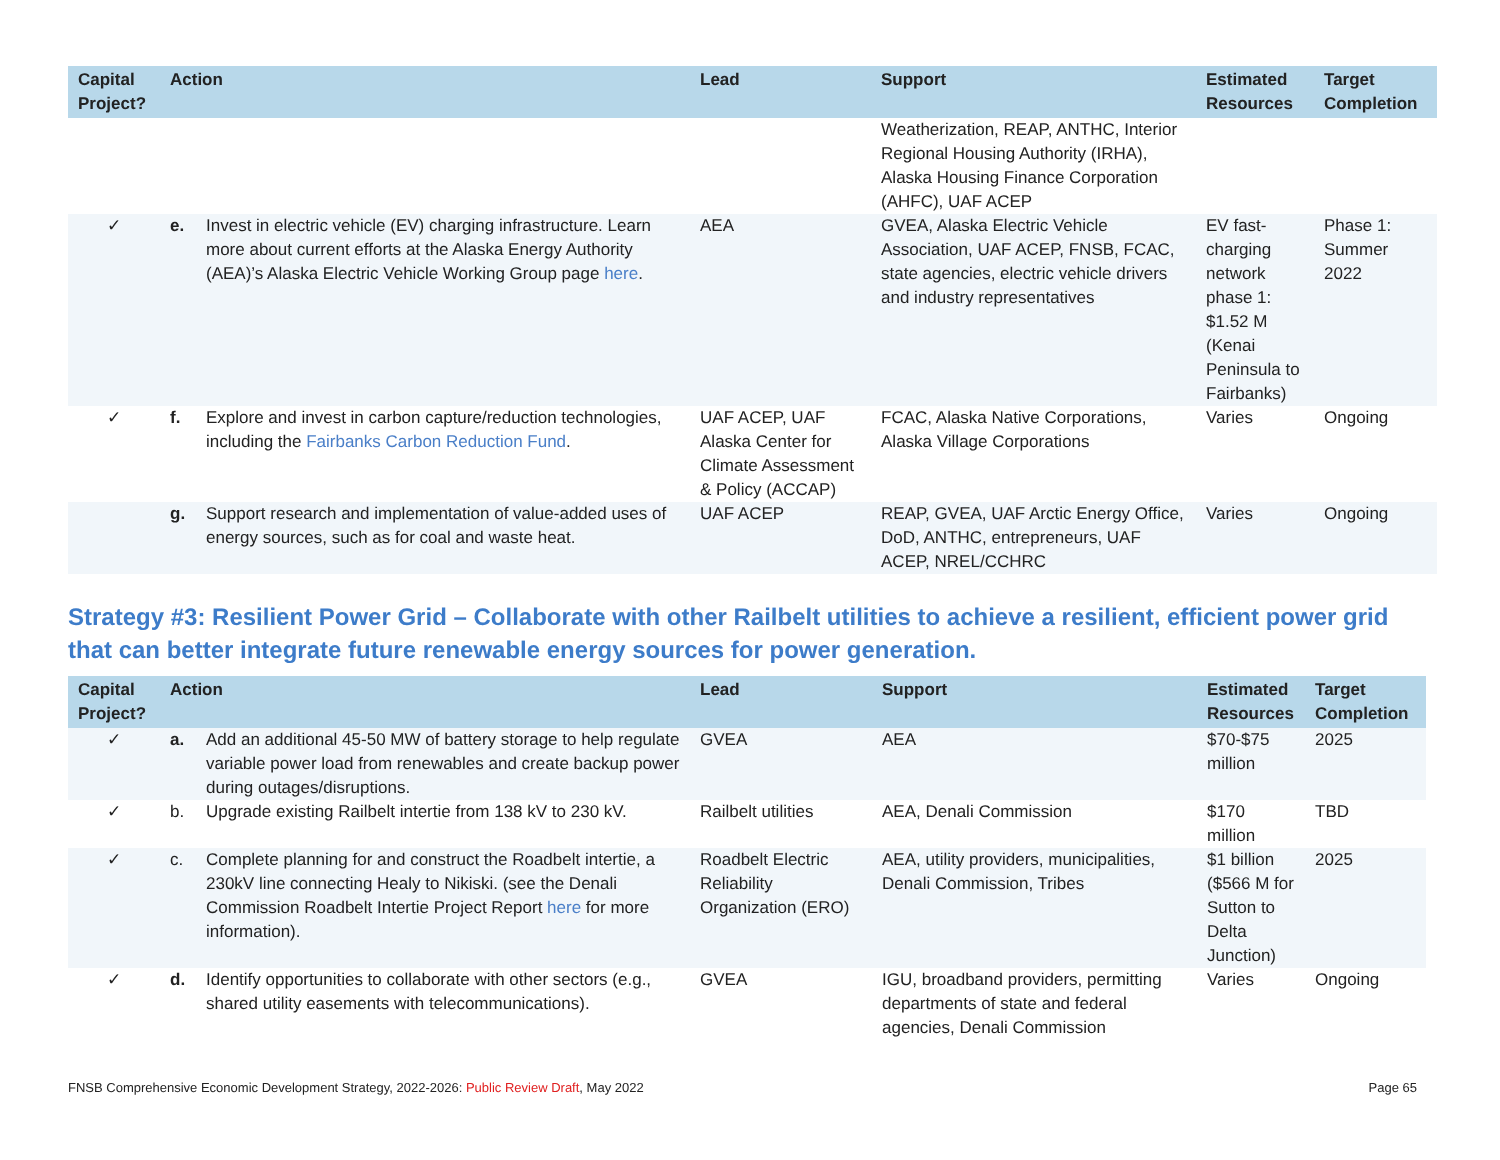| Capital Project? | Action | | Lead | Support | Estimated Resources | Target Completion |
| --- | --- | --- | --- | --- | --- | --- |
| | | | | Weatherization, REAP, ANTHC, Interior Regional Housing Authority (IRHA), Alaska Housing Finance Corporation (AHFC), UAF ACEP | | |
| ✓ | e. | Invest in electric vehicle (EV) charging infrastructure. Learn more about current efforts at the Alaska Energy Authority (AEA)’s Alaska Electric Vehicle Working Group page here . | AEA | GVEA, Alaska Electric Vehicle Association, UAF ACEP, FNSB, FCAC, state agencies, electric vehicle drivers and industry representatives | EV fast-charging network phase 1: $1.52 M (Kenai Peninsula to Fairbanks) | Phase 1: Summer 2022 |
| ✓ | f. | Explore and invest in carbon capture/reduction technologies, including the Fairbanks Carbon Reduction Fund . | UAF ACEP, UAF Alaska Center for Climate Assessment & Policy (ACCAP) | FCAC, Alaska Native Corporations, Alaska Village Corporations | Varies | Ongoing |
| | g. | Support research and implementation of value-added uses of energy sources, such as for coal and waste heat. | UAF ACEP | REAP, GVEA, UAF Arctic Energy Office, DoD, ANTHC, entrepreneurs, UAF ACEP, NREL/CCHRC | Varies | Ongoing |
Strategy #3: Resilient Power Grid – Collaborate with other Railbelt utilities to achieve a resilient, efficient power grid that can better integrate future renewable energy sources for power generation.
| Capital Project? | Action | | Lead | Support | Estimated Resources | Target Completion |
| --- | --- | --- | --- | --- | --- | --- |
| ✓ | a. | Add an additional 45-50 MW of battery storage to help regulate variable power load from renewables and create backup power during outages/disruptions. | GVEA | AEA | $70-$75 million | 2025 |
| ✓ | b. | Upgrade existing Railbelt intertie from 138 kV to 230 kV. | Railbelt utilities | AEA, Denali Commission | $170 million | TBD |
| ✓ | c. | Complete planning for and construct the Roadbelt intertie, a 230kV line connecting Healy to Nikiski. (see the Denali Commission Roadbelt Intertie Project Report here for more information). | Roadbelt Electric Reliability Organization (ERO) | AEA, utility providers, municipalities, Denali Commission, Tribes | $1 billion ($566 M for Sutton to Delta Junction) | 2025 |
| ✓ | d. | Identify opportunities to collaborate with other sectors (e.g., shared utility easements with telecommunications). | GVEA | IGU, broadband providers, permitting departments of state and federal agencies, Denali Commission | Varies | Ongoing |
FNSB Comprehensive Economic Development Strategy, 2022-2026: Public Review Draft, May 2022 Page 65